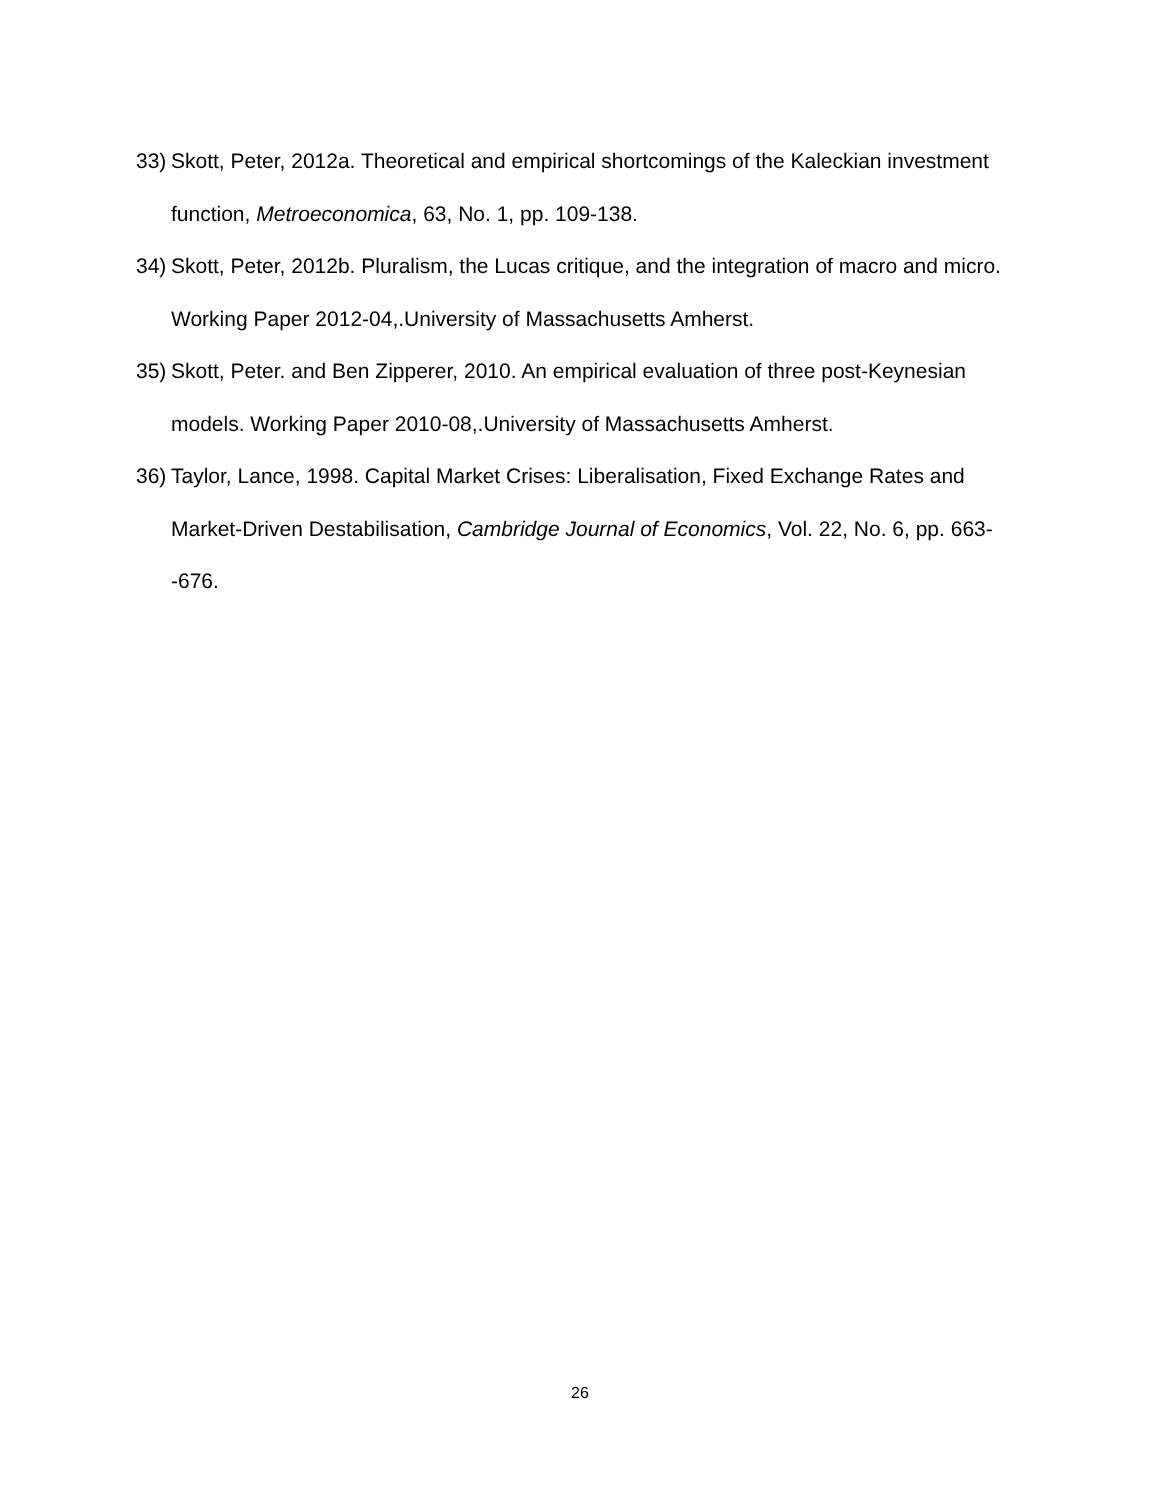33) Skott, Peter, 2012a. Theoretical and empirical shortcomings of the Kaleckian investment function, Metroeconomica, 63, No. 1, pp. 109-138.
34) Skott, Peter, 2012b. Pluralism, the Lucas critique, and the integration of macro and micro. Working Paper 2012-04,.University of Massachusetts Amherst.
35) Skott, Peter. and Ben Zipperer, 2010. An empirical evaluation of three post-Keynesian models. Working Paper 2010-08,.University of Massachusetts Amherst.
36) Taylor, Lance, 1998. Capital Market Crises: Liberalisation, Fixed Exchange Rates and Market-Driven Destabilisation, Cambridge Journal of Economics, Vol. 22, No. 6, pp. 663--676.
26